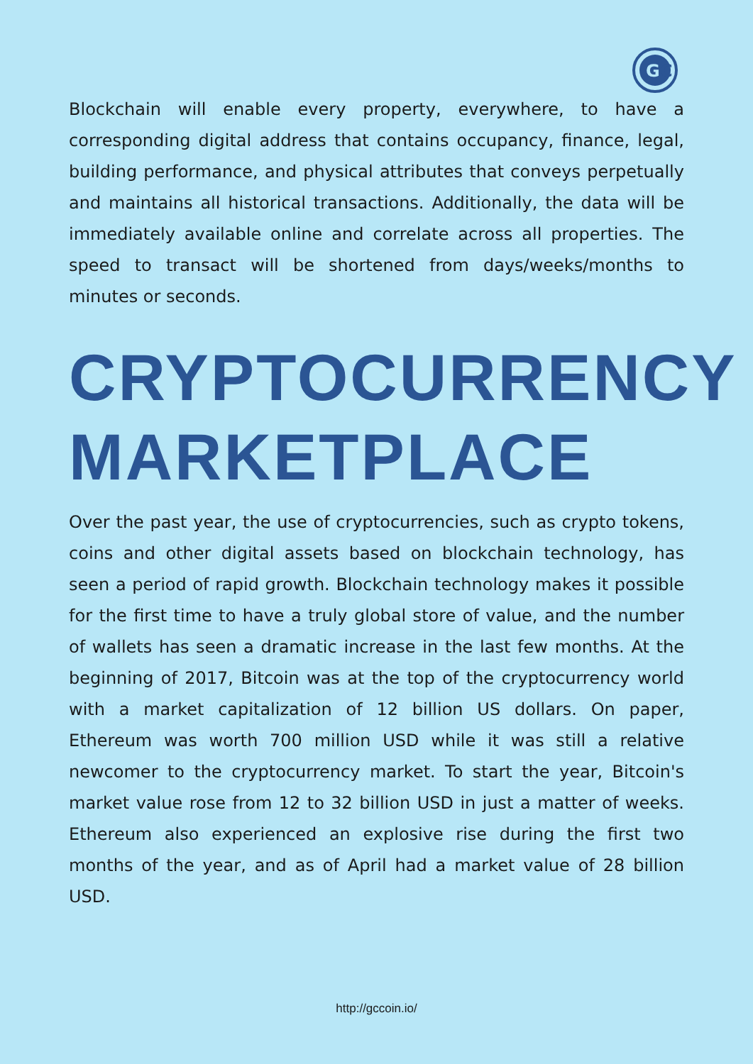G
C
Blockchain will enable every property, everywhere, to have a corresponding digital address that contains occupancy, finance, legal, building performance, and physical attributes that conveys perpetually and maintains all historical transactions. Additionally, the data will be immediately available online and correlate across all properties. The speed to transact will be shortened from days/weeks/months to minutes or seconds.
CRYPTOCURRENCY MARKETPLACE
Over the past year, the use of cryptocurrencies, such as crypto tokens, coins and other digital assets based on blockchain technology, has seen a period of rapid growth. Blockchain technology makes it possible for the first time to have a truly global store of value, and the number of wallets has seen a dramatic increase in the last few months. At the beginning of 2017, Bitcoin was at the top of the cryptocurrency world with a market capitalization of 12 billion US dollars. On paper, Ethereum was worth 700 million USD while it was still a relative newcomer to the cryptocurrency market. To start the year, Bitcoin's market value rose from 12 to 32 billion USD in just a matter of weeks. Ethereum also experienced an explosive rise during the first two months of the year, and as of April had a market value of 28 billion USD.
http://gccoin.io/